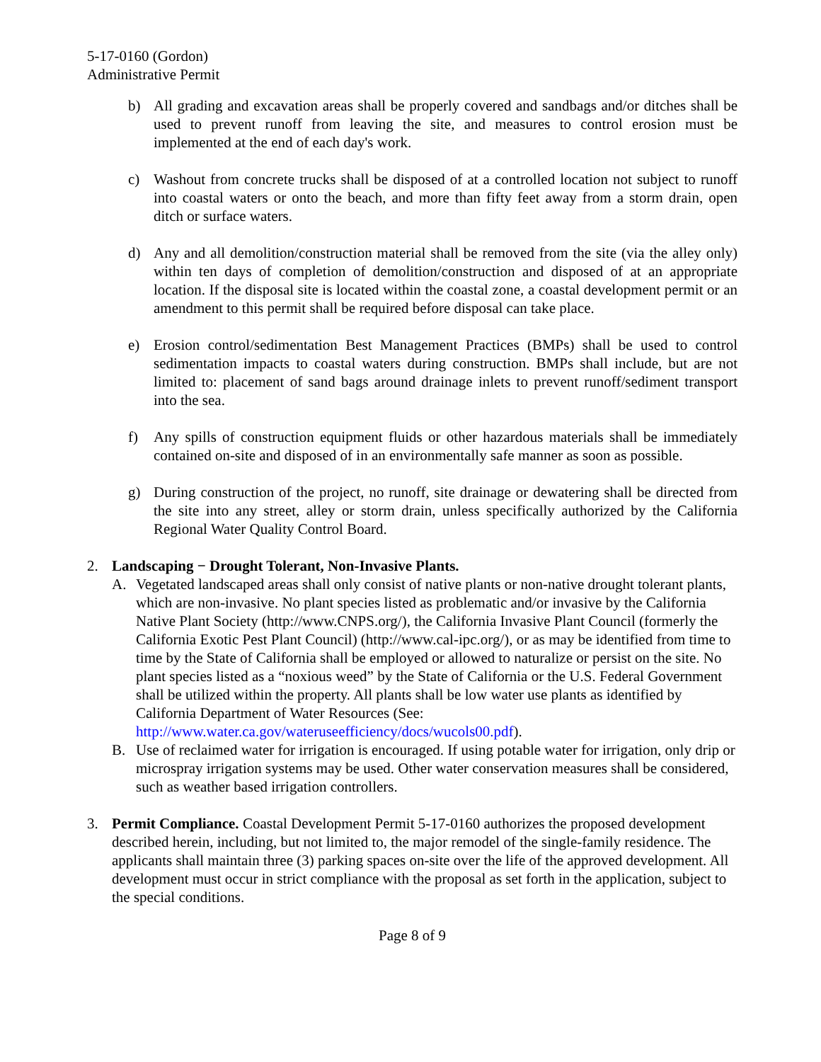5-17-0160 (Gordon)
Administrative Permit
b) All grading and excavation areas shall be properly covered and sandbags and/or ditches shall be used to prevent runoff from leaving the site, and measures to control erosion must be implemented at the end of each day's work.
c) Washout from concrete trucks shall be disposed of at a controlled location not subject to runoff into coastal waters or onto the beach, and more than fifty feet away from a storm drain, open ditch or surface waters.
d) Any and all demolition/construction material shall be removed from the site (via the alley only) within ten days of completion of demolition/construction and disposed of at an appropriate location. If the disposal site is located within the coastal zone, a coastal development permit or an amendment to this permit shall be required before disposal can take place.
e) Erosion control/sedimentation Best Management Practices (BMPs) shall be used to control sedimentation impacts to coastal waters during construction. BMPs shall include, but are not limited to: placement of sand bags around drainage inlets to prevent runoff/sediment transport into the sea.
f) Any spills of construction equipment fluids or other hazardous materials shall be immediately contained on-site and disposed of in an environmentally safe manner as soon as possible.
g) During construction of the project, no runoff, site drainage or dewatering shall be directed from the site into any street, alley or storm drain, unless specifically authorized by the California Regional Water Quality Control Board.
2. Landscaping − Drought Tolerant, Non-Invasive Plants.
A. Vegetated landscaped areas shall only consist of native plants or non-native drought tolerant plants, which are non-invasive. No plant species listed as problematic and/or invasive by the California Native Plant Society (http://www.CNPS.org/), the California Invasive Plant Council (formerly the California Exotic Pest Plant Council) (http://www.cal-ipc.org/), or as may be identified from time to time by the State of California shall be employed or allowed to naturalize or persist on the site. No plant species listed as a “noxious weed” by the State of California or the U.S. Federal Government shall be utilized within the property. All plants shall be low water use plants as identified by California Department of Water Resources (See: http://www.water.ca.gov/wateruseefficiency/docs/wucols00.pdf).
B. Use of reclaimed water for irrigation is encouraged. If using potable water for irrigation, only drip or microspray irrigation systems may be used. Other water conservation measures shall be considered, such as weather based irrigation controllers.
3. Permit Compliance. Coastal Development Permit 5-17-0160 authorizes the proposed development described herein, including, but not limited to, the major remodel of the single-family residence. The applicants shall maintain three (3) parking spaces on-site over the life of the approved development. All development must occur in strict compliance with the proposal as set forth in the application, subject to the special conditions.
Page 8 of 9